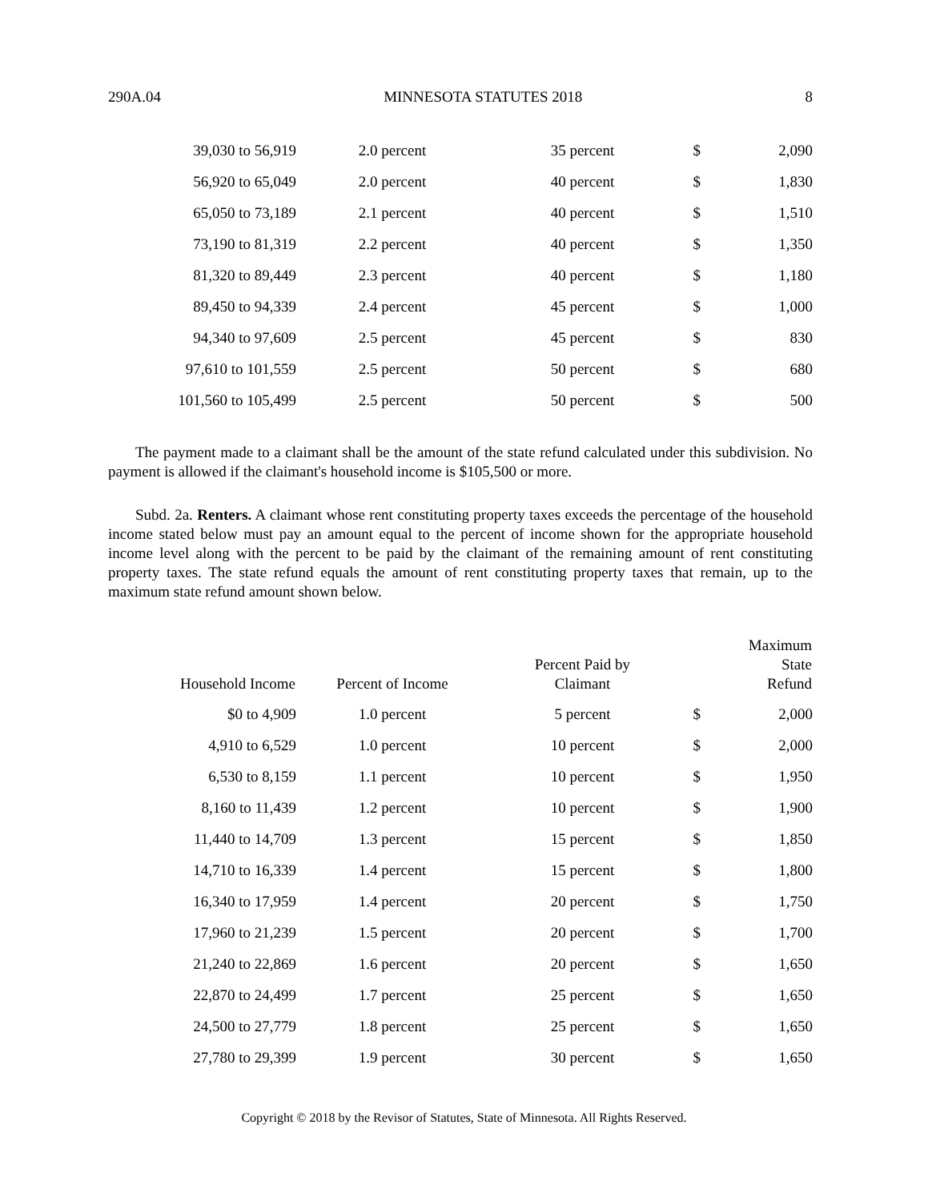290A.04 MINNESOTA STATUTES 2018 8
| 39,030 to 56,919 | 2.0 percent | 35 percent | $ | 2,090 |
| 56,920 to 65,049 | 2.0 percent | 40 percent | $ | 1,830 |
| 65,050 to 73,189 | 2.1 percent | 40 percent | $ | 1,510 |
| 73,190 to 81,319 | 2.2 percent | 40 percent | $ | 1,350 |
| 81,320 to 89,449 | 2.3 percent | 40 percent | $ | 1,180 |
| 89,450 to 94,339 | 2.4 percent | 45 percent | $ | 1,000 |
| 94,340 to 97,609 | 2.5 percent | 45 percent | $ | 830 |
| 97,610 to 101,559 | 2.5 percent | 50 percent | $ | 680 |
| 101,560 to 105,499 | 2.5 percent | 50 percent | $ | 500 |
The payment made to a claimant shall be the amount of the state refund calculated under this subdivision. No payment is allowed if the claimant's household income is $105,500 or more.
Subd. 2a. Renters. A claimant whose rent constituting property taxes exceeds the percentage of the household income stated below must pay an amount equal to the percent of income shown for the appropriate household income level along with the percent to be paid by the claimant of the remaining amount of rent constituting property taxes. The state refund equals the amount of rent constituting property taxes that remain, up to the maximum state refund amount shown below.
| Household Income | Percent of Income | Percent Paid by Claimant | Maximum State Refund | |
| --- | --- | --- | --- | --- |
| $0 to 4,909 | 1.0 percent | 5 percent | $ | 2,000 |
| 4,910 to 6,529 | 1.0 percent | 10 percent | $ | 2,000 |
| 6,530 to 8,159 | 1.1 percent | 10 percent | $ | 1,950 |
| 8,160 to 11,439 | 1.2 percent | 10 percent | $ | 1,900 |
| 11,440 to 14,709 | 1.3 percent | 15 percent | $ | 1,850 |
| 14,710 to 16,339 | 1.4 percent | 15 percent | $ | 1,800 |
| 16,340 to 17,959 | 1.4 percent | 20 percent | $ | 1,750 |
| 17,960 to 21,239 | 1.5 percent | 20 percent | $ | 1,700 |
| 21,240 to 22,869 | 1.6 percent | 20 percent | $ | 1,650 |
| 22,870 to 24,499 | 1.7 percent | 25 percent | $ | 1,650 |
| 24,500 to 27,779 | 1.8 percent | 25 percent | $ | 1,650 |
| 27,780 to 29,399 | 1.9 percent | 30 percent | $ | 1,650 |
Copyright © 2018 by the Revisor of Statutes, State of Minnesota. All Rights Reserved.